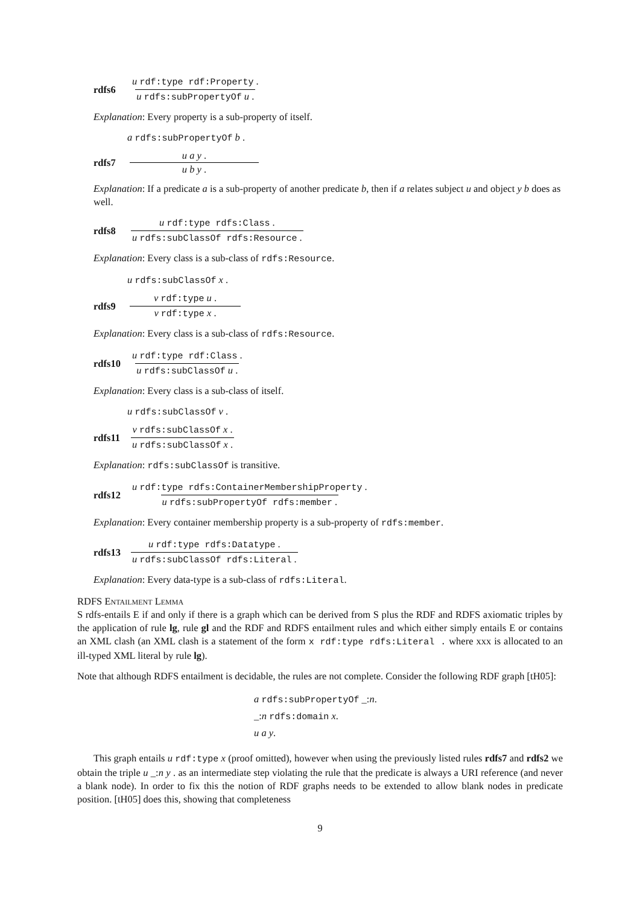rdfs6 u rdf:type rdf:Property . u rdfs:subPropertyOf u .
Explanation: Every property is a sub-property of itself.
a rdfs:subPropertyOf b .
rdfs7 u a y . u b y .
Explanation: If a predicate a is a sub-property of another predicate b, then if a relates subject u and object y b does as well.
rdfs8 u rdf:type rdfs:Class . u rdfs:subClassOf rdfs:Resource .
Explanation: Every class is a sub-class of rdfs:Resource.
u rdfs:subClassOf x .
rdfs9 v rdf:type u . v rdf:type x .
Explanation: Every class is a sub-class of rdfs:Resource.
rdfs10 u rdf:type rdf:Class . u rdfs:subClassOf u .
Explanation: Every class is a sub-class of itself.
u rdfs:subClassOf v .
rdfs11 v rdfs:subClassOf x . u rdfs:subClassOf x .
Explanation: rdfs:subClassOf is transitive.
rdfs12 u rdf:type rdfs:ContainerMembershipProperty . u rdfs:subPropertyOf rdfs:member .
Explanation: Every container membership property is a sub-property of rdfs:member.
rdfs13 u rdf:type rdfs:Datatype . u rdfs:subClassOf rdfs:Literal .
Explanation: Every data-type is a sub-class of rdfs:Literal.
RDFS Entailment Lemma
S rdfs-entails E if and only if there is a graph which can be derived from S plus the RDF and RDFS axiomatic triples by the application of rule lg, rule gl and the RDF and RDFS entailment rules and which either simply entails E or contains an XML clash (an XML clash is a statement of the form x rdf:type rdfs:Literal . where xxx is allocated to an ill-typed XML literal by rule lg).
Note that although RDFS entailment is decidable, the rules are not complete. Consider the following RDF graph [tH05]:
a rdfs:subPropertyOf _:n.
_:n rdfs:domain x.
u a y.
This graph entails u rdf:type x (proof omitted), however when using the previously listed rules rdfs7 and rdfs2 we obtain the triple u _:n y . as an intermediate step violating the rule that the predicate is always a URI reference (and never a blank node). In order to fix this the notion of RDF graphs needs to be extended to allow blank nodes in predicate position. [tH05] does this, showing that completeness
9